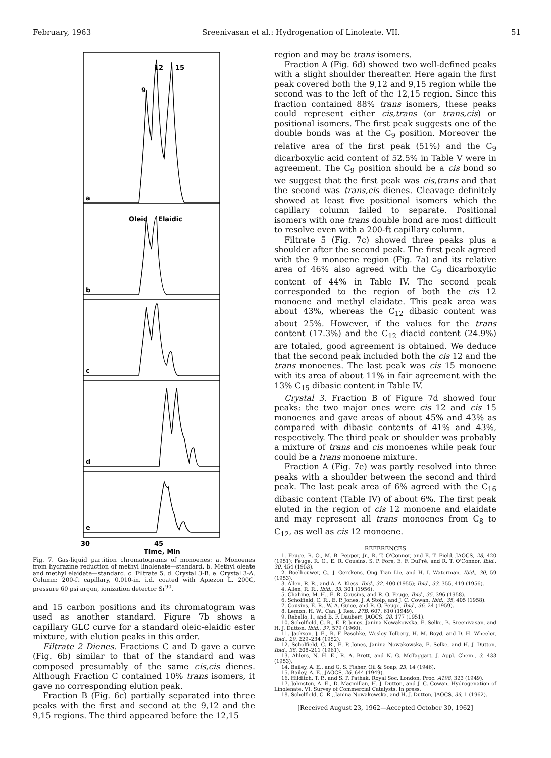February, 1963 Sreenivasan et al.: Hydrogenation of Linoleate. VII. 51
9
12
15
Oleic
Elaidic
a
b
c
d
e
30
45
Time, Min
Fig. 7. Gas-liquid partition chromatograms of monoenes: a. Monoenes from hydrazine reduction of methyl linolenate—standard. b. Methyl oleate and methyl elaidate—standard. c. Filtrate 5. d. Crystal 3-B. e. Crystal 3-A. Column: 200-ft capillary, 0.010-in. i.d. coated with Apiezon L. 200C, pressure 60 psi argon, ionization detector Sr<sup>90</sup>.
and 15 carbon positions and its chromatogram was used as another standard. Figure 7b shows a capillary GLC curve for a standard oleic-elaidic ester mixture, with elution peaks in this order.
Filtrate 2 Dienes. Fractions C and D gave a curve (Fig. 6b) similar to that of the standard and was composed presumably of the same cis,cis dienes. Although Fraction C contained 10% trans isomers, it gave no corresponding elution peak.
Fraction B (Fig. 6c) partially separated into three peaks with the first and second at the 9,12 and the 9,15 regions. The third appeared before the 12,15
region and may be trans isomers.
Fraction A (Fig. 6d) showed two well-defined peaks with a slight shoulder thereafter. Here again the first peak covered both the 9,12 and 9,15 region while the second was to the left of the 12,15 region. Since this fraction contained 88% trans isomers, these peaks could represent either cis,trans (or trans,cis) or positional isomers. The first peak suggests one of the double bonds was at the C<sub>9</sub> position. Moreover the relative area of the first peak (51%) and the C<sub>9</sub> dicarboxylic acid content of 52.5% in Table V were in agreement. The C<sub>9</sub> position should be a cis bond so we suggest that the first peak was cis,trans and that the second was trans,cis dienes. Cleavage definitely showed at least five positional isomers which the capillary column failed to separate. Positional isomers with one trans double bond are most difficult to resolve even with a 200-ft capillary column.
Filtrate 5 (Fig. 7c) showed three peaks plus a shoulder after the second peak. The first peak agreed with the 9 monoene region (Fig. 7a) and its relative area of 46% also agreed with the C<sub>9</sub> dicarboxylic content of 44% in Table IV. The second peak corresponded to the region of both the cis 12 monoene and methyl elaidate. This peak area was about 43%, whereas the C<sub>12</sub> dibasic content was about 25%. However, if the values for the trans content (17.3%) and the C<sub>12</sub> diacid content (24.9%) are totaled, good agreement is obtained. We deduce that the second peak included both the cis 12 and the trans monoenes. The last peak was cis 15 monoene with its area of about 11% in fair agreement with the 13% C<sub>15</sub> dibasic content in Table IV.
Crystal 3. Fraction B of Figure 7d showed four peaks: the two major ones were cis 12 and cis 15 monoenes and gave areas of about 45% and 43% as compared with dibasic contents of 41% and 43%, respectively. The third peak or shoulder was probably a mixture of trans and cis monoenes while peak four could be a trans monoene mixture.
Fraction A (Fig. 7e) was partly resolved into three peaks with a shoulder between the second and third peak. The last peak area of 6% agreed with the C<sub>16</sub> dibasic content (Table IV) of about 6%. The first peak eluted in the region of cis 12 monoene and elaidate and may represent all trans monoenes from C<sub>8</sub> to C<sub>12</sub>, as well as cis 12 monoene.
REFERENCES
1. Feuge, R. O., M. B. Pepper, Jr., R. T. O'Connor, and E. T. Field, JAOCS, 28, 420 (1951); Feuge, R. O., E. R. Cousins, S. P. Fore, E. F. DuPré, and R. T. O'Connor, Ibid., 30, 454 (1953).
2. Boelhouwer, C., J. Gerckens, Ong Tian Lie, and H. I. Waterman, Ibid., 30, 59 (1953).
3. Allen, R. R., and A. A. Kiess. Ibid., 32, 400 (1955); Ibid., 33, 355, 419 (1956).
4. Allen, R. R., Ibid., 33, 301 (1956).
5. Chahine, M. H., E. R. Cousins, and R. O. Feuge, Ibid., 35, 396 (1958).
6. Scholfield, C. R., E. P. Jones, J. A Stolp, and J. C. Cowan, Ibid., 35, 405 (1958).
7. Cousins, E. R., W. A. Guice, and R. O. Feuge, Ibid., 36, 24 (1959).
8. Lemon, H. W., Can. J. Res., 27B, 607, 610 (1949).
9. Rebello, I., and B. F. Daubert, JAOCS, 28, 177 (1951).
10. Scholfield, C. R., E. P. Jones, Janina Nowakowska, E. Selke, B. Sreenivasan, and H. J. Dutton, Ibid., 37, 579 (1960).
11. Jackson, J. E., R. F. Paschke, Wesley Tolberg, H. M. Boyd, and D. H. Wheeler, Ibid., 29, 229–234 (1952).
12. Scholfield, C. R., E. P. Jones, Janina Nowakowska, E. Selke, and H. J. Dutton, Ibid., 38, 208–211 (1961).
13. Ahlers, N. H. E., R. A. Brett, and N. G. McTaggart, J. Appl. Chem., 3, 433 (1953).
14. Bailey, A. E., and G. S. Fisher, Oil & Soap, 23, 14 (1946).
15. Bailey, A. E., JAOCS, 26, 644 (1949).
16. Hilditch, T. P., and S. P. Pathak, Royal Soc. London, Proc. A198, 323 (1949).
17. Johnston, A. E., D. Macmillan, H. J. Dutton, and J. C. Cowan, Hydrogenation of Linolenate. VI. Survey of Commercial Catalysts. In press.
18. Scholfield, C. R., Janina Nowakowska, and H. J. Dutton, JAOCS, 39, 1 (1962).
[Received August 23, 1962—Accepted October 30, 1962]